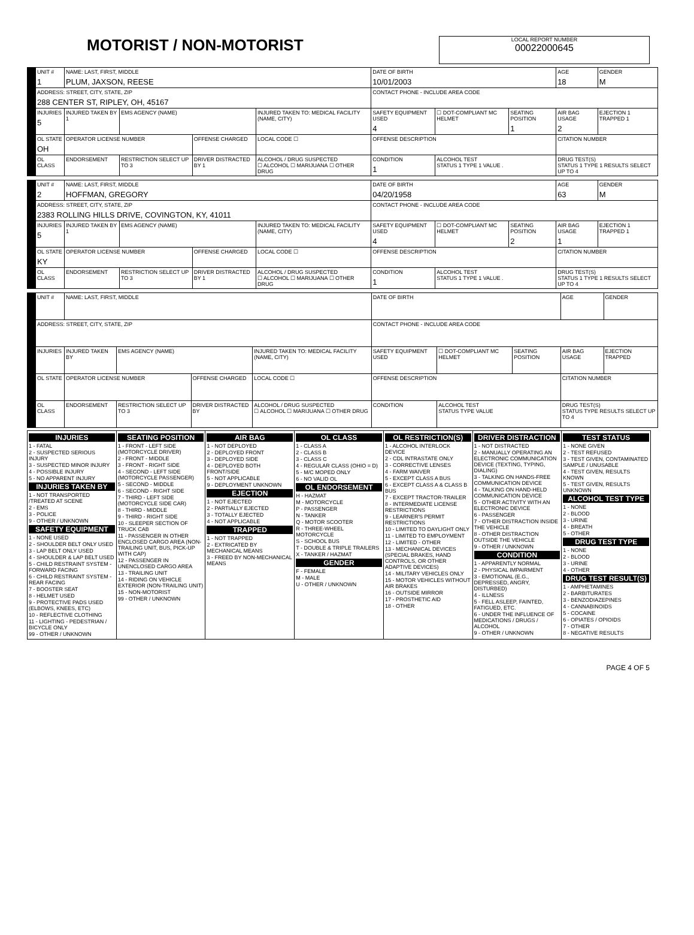MOTORIST / NON-MOTORIST
LOCAL REPORT NUMBER
00022000645
| UNIT # 1 | NAME: LAST, FIRST, MIDDLE PLUM, JAXSON, REESE | | | | | DATE OF BIRTH 10/01/2003 | | | AGE 18 | GENDER M |
| ADDRESS: STREET, CITY, STATE, ZIP 288 CENTER ST, RIPLEY, OH, 45167 | | | | | | CONTACT PHONE - INCLUDE AREA CODE | | | | |
| INJURIES 5 | INJURED TAKEN BY 1 | EMS AGENCY (NAME) | | INJURED TAKEN TO: MEDICAL FACILITY (NAME, CITY) | | SAFETY EQUIPMENT USED 4 | ☐ DOT-COMPLIANT MC HELMET | SEATING POSITION 1 | AIR BAG USAGE 2 | EJECTION 1 TRAPPED 1 |
| OL STATE OH | OPERATOR LICENSE NUMBER | | OFFENSE CHARGED | | LOCAL CODE ☐ | OFFENSE DESCRIPTION | | | CITATION NUMBER | |
| OL CLASS | ENDORSEMENT | RESTRICTION SELECT UP TO 3 | DRIVER DISTRACTED BY 1 | ALCOHOL / DRUG SUSPECTED ☐ ALCOHOL ☐ MARIJUANA ☐ OTHER DRUG | | CONDITION 1 | ALCOHOL TEST STATUS 1 TYPE 1 VALUE . | | DRUG TEST(S) STATUS 1 TYPE 1 RESULTS SELECT UP TO 4 | |
| UNIT # 2 | NAME: LAST, FIRST, MIDDLE HOFFMAN, GREGORY | | | | | DATE OF BIRTH 04/20/1958 | | | AGE 63 | GENDER M |
| ADDRESS: STREET, CITY, STATE, ZIP 2383 ROLLING HILLS DRIVE, COVINGTON, KY, 41011 | | | | | | CONTACT PHONE - INCLUDE AREA CODE | | | | |
| INJURIES 5 | INJURED TAKEN BY 1 | EMS AGENCY (NAME) | | INJURED TAKEN TO: MEDICAL FACILITY (NAME, CITY) | | SAFETY EQUIPMENT USED 4 | ☐ DOT-COMPLIANT MC HELMET | SEATING POSITION 2 | AIR BAG USAGE 1 | EJECTION 1 TRAPPED 1 |
| OL STATE KY | OPERATOR LICENSE NUMBER | | OFFENSE CHARGED | | LOCAL CODE ☐ | OFFENSE DESCRIPTION | | | CITATION NUMBER | |
| OL CLASS | ENDORSEMENT | RESTRICTION SELECT UP TO 3 | DRIVER DISTRACTED BY 1 | ALCOHOL / DRUG SUSPECTED ☐ ALCOHOL ☐ MARIJUANA ☐ OTHER DRUG | | CONDITION 1 | ALCOHOL TEST STATUS 1 TYPE 1 VALUE . | | DRUG TEST(S) STATUS 1 TYPE 1 RESULTS SELECT UP TO 4 | |
| UNIT # | NAME: LAST, FIRST, MIDDLE | | | | | DATE OF BIRTH | | | AGE | GENDER |
| ADDRESS: STREET, CITY, STATE, ZIP | | | | | | CONTACT PHONE - INCLUDE AREA CODE | | | | |
| INJURIES | INJURED TAKEN BY | EMS AGENCY (NAME) | | INJURED TAKEN TO: MEDICAL FACILITY (NAME, CITY) | | SAFETY EQUIPMENT USED | ☐ DOT-COMPLIANT MC HELMET | SEATING POSITION | AIR BAG USAGE | EJECTION TRAPPED |
| OL STATE | OPERATOR LICENSE NUMBER | | OFFENSE CHARGED | | LOCAL CODE ☐ | OFFENSE DESCRIPTION | | | CITATION NUMBER | |
| OL CLASS | ENDORSEMENT | RESTRICTION SELECT UP TO 3 | DRIVER DISTRACTED BY | ALCOHOL / DRUG SUSPECTED ☐ ALCOHOL ☐ MARIJUANA ☐ OTHER DRUG | | CONDITION | ALCOHOL TEST STATUS TYPE VALUE | | DRUG TEST(S) STATUS TYPE RESULTS SELECT UP TO 4 | |
INJURIES
1 - FATAL
2 - SUSPECTED SERIOUS INJURY
3 - SUSPECTED MINOR INJURY
4 - POSSIBLE INJURY
5 - NO APPARENT INJURY
INJURIES TAKEN BY
1 - NOT TRANSPORTED /TREATED AT SCENE
2 - EMS
3 - POLICE
9 - OTHER / UNKNOWN
SAFETY EQUIPMENT
1 - NONE USED
2 - SHOULDER BELT ONLY USED
3 - LAP BELT ONLY USED
4 - SHOULDER & LAP BELT USED
5 - CHILD RESTRAINT SYSTEM - FORWARD FACING
6 - CHILD RESTRAINT SYSTEM - REAR FACING
7 - BOOSTER SEAT
8 - HELMET USED
9 - PROTECTIVE PADS USED (ELBOWS, KNEES, ETC)
10 - REFLECTIVE CLOTHING
11 - LIGHTING - PEDESTRIAN / BICYCLE ONLY
99 - OTHER / UNKNOWN
SEATING POSITION
1 - FRONT - LEFT SIDE (MOTORCYCLE DRIVER)
2 - FRONT - MIDDLE
3 - FRONT - RIGHT SIDE
4 - SECOND - LEFT SIDE (MOTORCYCLE PASSENGER)
5 - SECOND - MIDDLE
6 - SECOND - RIGHT SIDE
7 - THIRD - LEFT SIDE (MOTORCYCLE SIDE CAR)
8 - THIRD - MIDDLE
9 - THIRD - RIGHT SIDE
10 - SLEEPER SECTION OF TRUCK CAB
11 - PASSENGER IN OTHER ENCLOSED CARGO AREA (NON-TRAILING UNIT, BUS, PICK-UP WITH CAP)
12 - PASSENGER IN UNENCLOSED CARGO AREA
13 - TRAILING UNIT
14 - RIDING ON VEHICLE EXTERIOR (NON-TRAILING UNIT)
15 - NON-MOTORIST
99 - OTHER / UNKNOWN
AIR BAG
1 - NOT DEPLOYED
2 - DEPLOYED FRONT
3 - DEPLOYED SIDE
4 - DEPLOYED BOTH FRONT/SIDE
5 - NOT APPLICABLE
9 - DEPLOYMENT UNKNOWN
EJECTION
1 - NOT EJECTED
2 - PARTIALLY EJECTED
3 - TOTALLY EJECTED
4 - NOT APPLICABLE
TRAPPED
1 - NOT TRAPPED
2 - EXTRICATED BY MECHANICAL MEANS
3 - FREED BY NON-MECHANICAL MEANS
OL CLASS
1 - CLASS A
2 - CLASS B
3 - CLASS C
4 - REGULAR CLASS (OHIO = D)
5 - M/C MOPED ONLY
6 - NO VALID OL
OL ENDORSEMENT
H - HAZMAT
M - MOTORCYCLE
P - PASSENGER
N - TANKER
Q - MOTOR SCOOTER
R - THREE-WHEEL MOTORCYCLE
S - SCHOOL BUS
T - DOUBLE & TRIPLE TRAILERS
X - TANKER / HAZMAT
GENDER
F - FEMALE
M - MALE
U - OTHER / UNKNOWN
OL RESTRICTION(S)
1 - ALCOHOL INTERLOCK DEVICE
2 - CDL INTRASTATE ONLY
3 - CORRECTIVE LENSES
4 - FARM WAIVER
5 - EXCEPT CLASS A BUS
6 - EXCEPT CLASS A & CLASS B BUS
7 - EXCEPT TRACTOR-TRAILER
8 - INTERMEDIATE LICENSE RESTRICTIONS
9 - LEARNER'S PERMIT RESTRICTIONS
10 - LIMITED TO DAYLIGHT ONLY
11 - LIMITED TO EMPLOYMENT
12 - LIMITED - OTHER
13 - MECHANICAL DEVICES (SPECIAL BRAKES, HAND CONTROLS, OR OTHER ADAPTIVE DEVICES)
14 - MILITARY VEHICLES ONLY
15 - MOTOR VEHICLES WITHOUT AIR BRAKES
16 - OUTSIDE MIRROR
17 - PROSTHETIC AID
18 - OTHER
DRIVER DISTRACTION
1 - NOT DISTRACTED
2 - MANUALLY OPERATING AN ELECTRONIC COMMUNICATION DEVICE (TEXTING, TYPING, DIALING)
3 - TALKING ON HANDS-FREE COMMUNICATION DEVICE
4 - TALKING ON HAND-HELD COMMUNICATION DEVICE
5 - OTHER ACTIVITY WITH AN ELECTRONIC DEVICE
6 - PASSENGER
7 - OTHER DISTRACTION INSIDE THE VEHICLE
8 - OTHER DISTRACTION OUTSIDE THE VEHICLE
9 - OTHER / UNKNOWN
CONDITION
1 - APPARENTLY NORMAL
2 - PHYSICAL IMPAIRMENT
3 - EMOTIONAL (E.G., DEPRESSED, ANGRY, DISTURBED)
4 - ILLNESS
5 - FELL ASLEEP, FAINTED, FATIGUED, ETC.
6 - UNDER THE INFLUENCE OF MEDICATIONS / DRUGS / ALCOHOL
9 - OTHER / UNKNOWN
TEST STATUS
1 - NONE GIVEN
2 - TEST REFUSED
3 - TEST GIVEN, CONTAMINATED SAMPLE / UNUSABLE
4 - TEST GIVEN, RESULTS KNOWN
5 - TEST GIVEN, RESULTS UNKNOWN
ALCOHOL TEST TYPE
1 - NONE
2 - BLOOD
3 - URINE
4 - BREATH
5 - OTHER
DRUG TEST TYPE
1 - NONE
2 - BLOOD
3 - URINE
4 - OTHER
DRUG TEST RESULT(S)
1 - AMPHETAMINES
2 - BARBITURATES
3 - BENZODIAZEPINES
4 - CANNABINOIDS
5 - COCAINE
6 - OPIATES / OPIOIDS
7 - OTHER
8 - NEGATIVE RESULTS
PAGE 4 OF 5